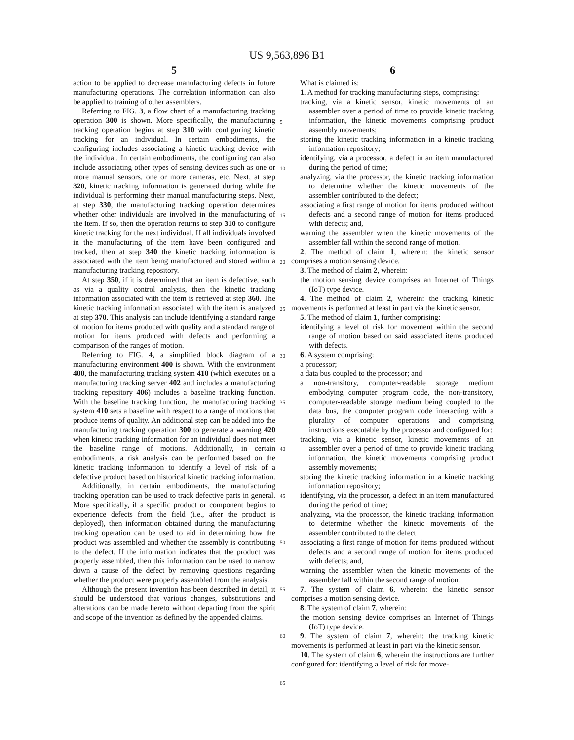US 9,563,896 B1
5 6
action to be applied to decrease manufacturing defects in future manufacturing operations. The correlation information can also be applied to training of other assemblers.
Referring to FIG. 3, a flow chart of a manufacturing tracking operation 300 is shown. More specifically, the manufacturing tracking operation begins at step 310 with configuring kinetic tracking for an individual. In certain embodiments, the configuring includes associating a kinetic tracking device with the individual. In certain embodiments, the configuring can also include associating other types of sensing devices such as one or more manual sensors, one or more cameras, etc. Next, at step 320, kinetic tracking information is generated during while the individual is performing their manual manufacturing steps. Next, at step 330, the manufacturing tracking operation determines whether other individuals are involved in the manufacturing of the item. If so, then the operation returns to step 310 to configure kinetic tracking for the next individual. If all individuals involved in the manufacturing of the item have been configured and tracked, then at step 340 the kinetic tracking information is associated with the item being manufactured and stored within a manufacturing tracking repository.
At step 350, if it is determined that an item is defective, such as via a quality control analysis, then the kinetic tracking information associated with the item is retrieved at step 360. The kinetic tracking information associated with the item is analyzed at step 370. This analysis can include identifying a standard range of motion for items produced with quality and a standard range of motion for items produced with defects and performing a comparison of the ranges of motion.
Referring to FIG. 4, a simplified block diagram of a manufacturing environment 400 is shown. With the environment 400, the manufacturing tracking system 410 (which executes on a manufacturing tracking server 402 and includes a manufacturing tracking repository 406) includes a baseline tracking function. With the baseline tracking function, the manufacturing tracking system 410 sets a baseline with respect to a range of motions that produce items of quality. An additional step can be added into the manufacturing tracking operation 300 to generate a warning 420 when kinetic tracking information for an individual does not meet the baseline range of motions. Additionally, in certain embodiments, a risk analysis can be performed based on the kinetic tracking information to identify a level of risk of a defective product based on historical kinetic tracking information.
Additionally, in certain embodiments, the manufacturing tracking operation can be used to track defective parts in general. More specifically, if a specific product or component begins to experience defects from the field (i.e., after the product is deployed), then information obtained during the manufacturing tracking operation can be used to aid in determining how the product was assembled and whether the assembly is contributing to the defect. If the information indicates that the product was properly assembled, then this information can be used to narrow down a cause of the defect by removing questions regarding whether the product were properly assembled from the analysis.
Although the present invention has been described in detail, it should be understood that various changes, substitutions and alterations can be made hereto without departing from the spirit and scope of the invention as defined by the appended claims.
5
10
15
20
25
30
35
40
45
50
55
60
65
What is claimed is:
1. A method for tracking manufacturing steps, comprising:
tracking, via a kinetic sensor, kinetic movements of an assembler over a period of time to provide kinetic tracking information, the kinetic movements comprising product assembly movements;
storing the kinetic tracking information in a kinetic tracking information repository;
identifying, via a processor, a defect in an item manufactured during the period of time;
analyzing, via the processor, the kinetic tracking information to determine whether the kinetic movements of the assembler contributed to the defect;
associating a first range of motion for items produced without defects and a second range of motion for items produced with defects; and,
warning the assembler when the kinetic movements of the assembler fall within the second range of motion.
2. The method of claim 1, wherein: the kinetic sensor comprises a motion sensing device.
3. The method of claim 2, wherein:
the motion sensing device comprises an Internet of Things (IoT) type device.
4. The method of claim 2, wherein: the tracking kinetic movements is performed at least in part via the kinetic sensor.
5. The method of claim 1, further comprising:
identifying a level of risk for movement within the second range of motion based on said associated items produced with defects.
6. A system comprising:
a processor;
a data bus coupled to the processor; and
a non-transitory, computer-readable storage medium embodying computer program code, the non-transitory, computer-readable storage medium being coupled to the data bus, the computer program code interacting with a plurality of computer operations and comprising instructions executable by the processor and configured for:
tracking, via a kinetic sensor, kinetic movements of an assembler over a period of time to provide kinetic tracking information, the kinetic movements comprising product assembly movements;
storing the kinetic tracking information in a kinetic tracking information repository;
identifying, via the processor, a defect in an item manufactured during the period of time;
analyzing, via the processor, the kinetic tracking information to determine whether the kinetic movements of the assembler contributed to the defect
associating a first range of motion for items produced without defects and a second range of motion for items produced with defects; and,
warning the assembler when the kinetic movements of the assembler fall within the second range of motion.
7. The system of claim 6, wherein: the kinetic sensor comprises a motion sensing device.
8. The system of claim 7, wherein:
the motion sensing device comprises an Internet of Things (IoT) type device.
9. The system of claim 7, wherein: the tracking kinetic movements is performed at least in part via the kinetic sensor.
10. The system of claim 6, wherein the instructions are further configured for: identifying a level of risk for move-